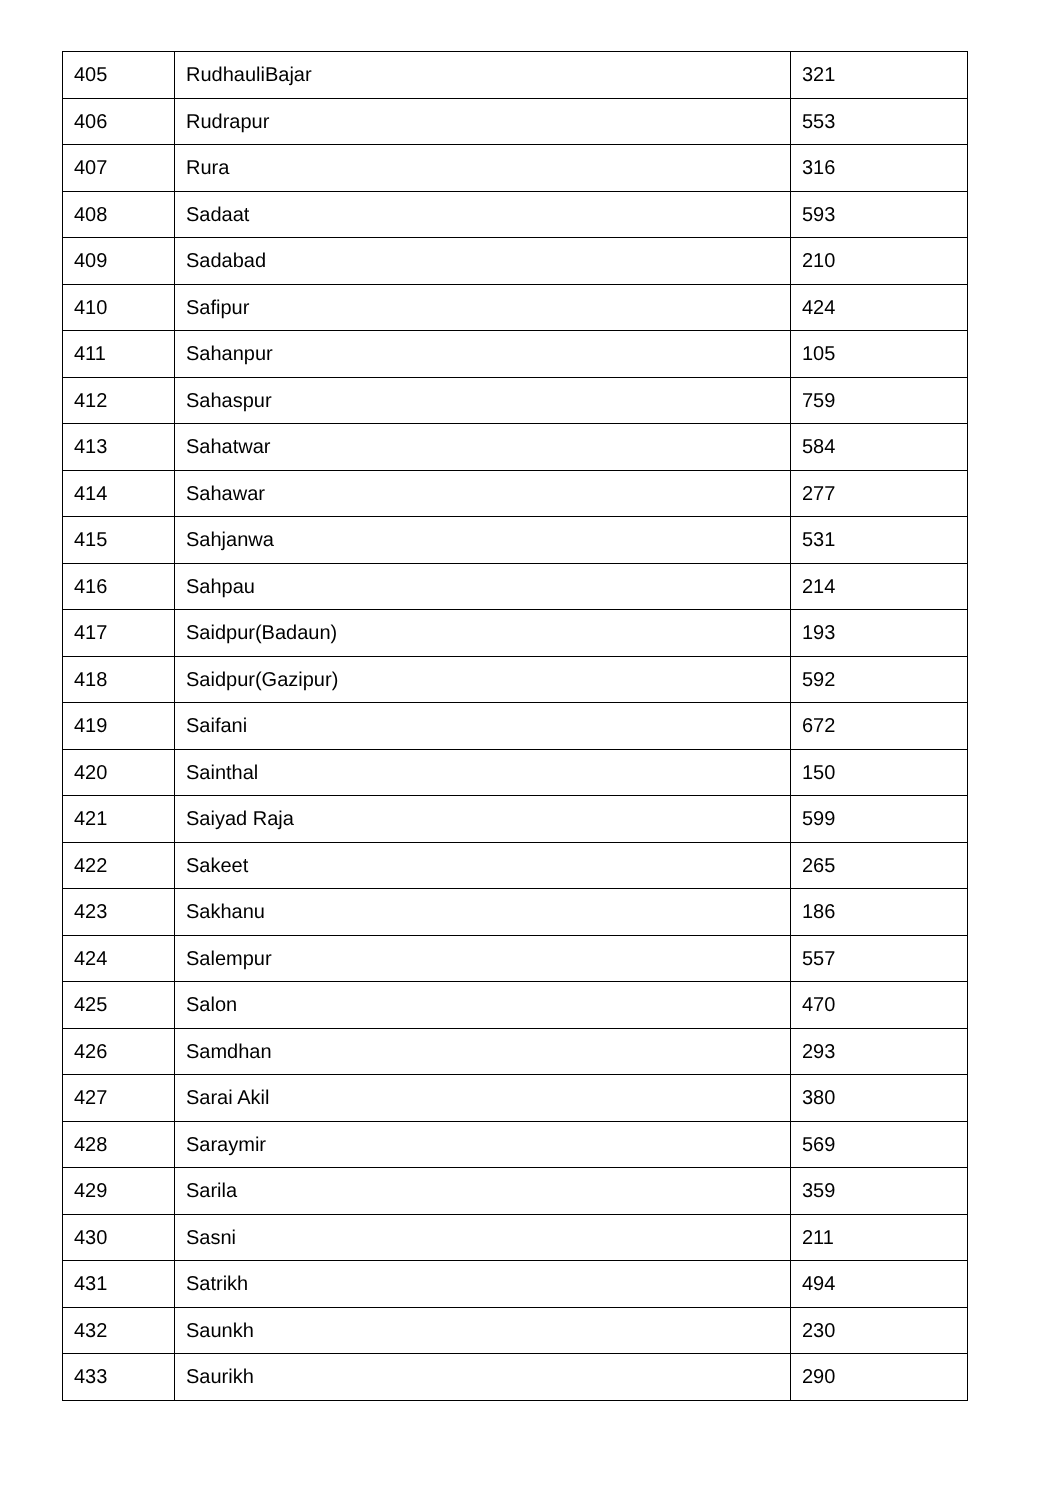| 405 | RudhauliBajar | 321 |
| 406 | Rudrapur | 553 |
| 407 | Rura | 316 |
| 408 | Sadaat | 593 |
| 409 | Sadabad | 210 |
| 410 | Safipur | 424 |
| 411 | Sahanpur | 105 |
| 412 | Sahaspur | 759 |
| 413 | Sahatwar | 584 |
| 414 | Sahawar | 277 |
| 415 | Sahjanwa | 531 |
| 416 | Sahpau | 214 |
| 417 | Saidpur(Badaun) | 193 |
| 418 | Saidpur(Gazipur) | 592 |
| 419 | Saifani | 672 |
| 420 | Sainthal | 150 |
| 421 | Saiyad Raja | 599 |
| 422 | Sakeet | 265 |
| 423 | Sakhanu | 186 |
| 424 | Salempur | 557 |
| 425 | Salon | 470 |
| 426 | Samdhan | 293 |
| 427 | Sarai Akil | 380 |
| 428 | Saraymir | 569 |
| 429 | Sarila | 359 |
| 430 | Sasni | 211 |
| 431 | Satrikh | 494 |
| 432 | Saunkh | 230 |
| 433 | Saurikh | 290 |